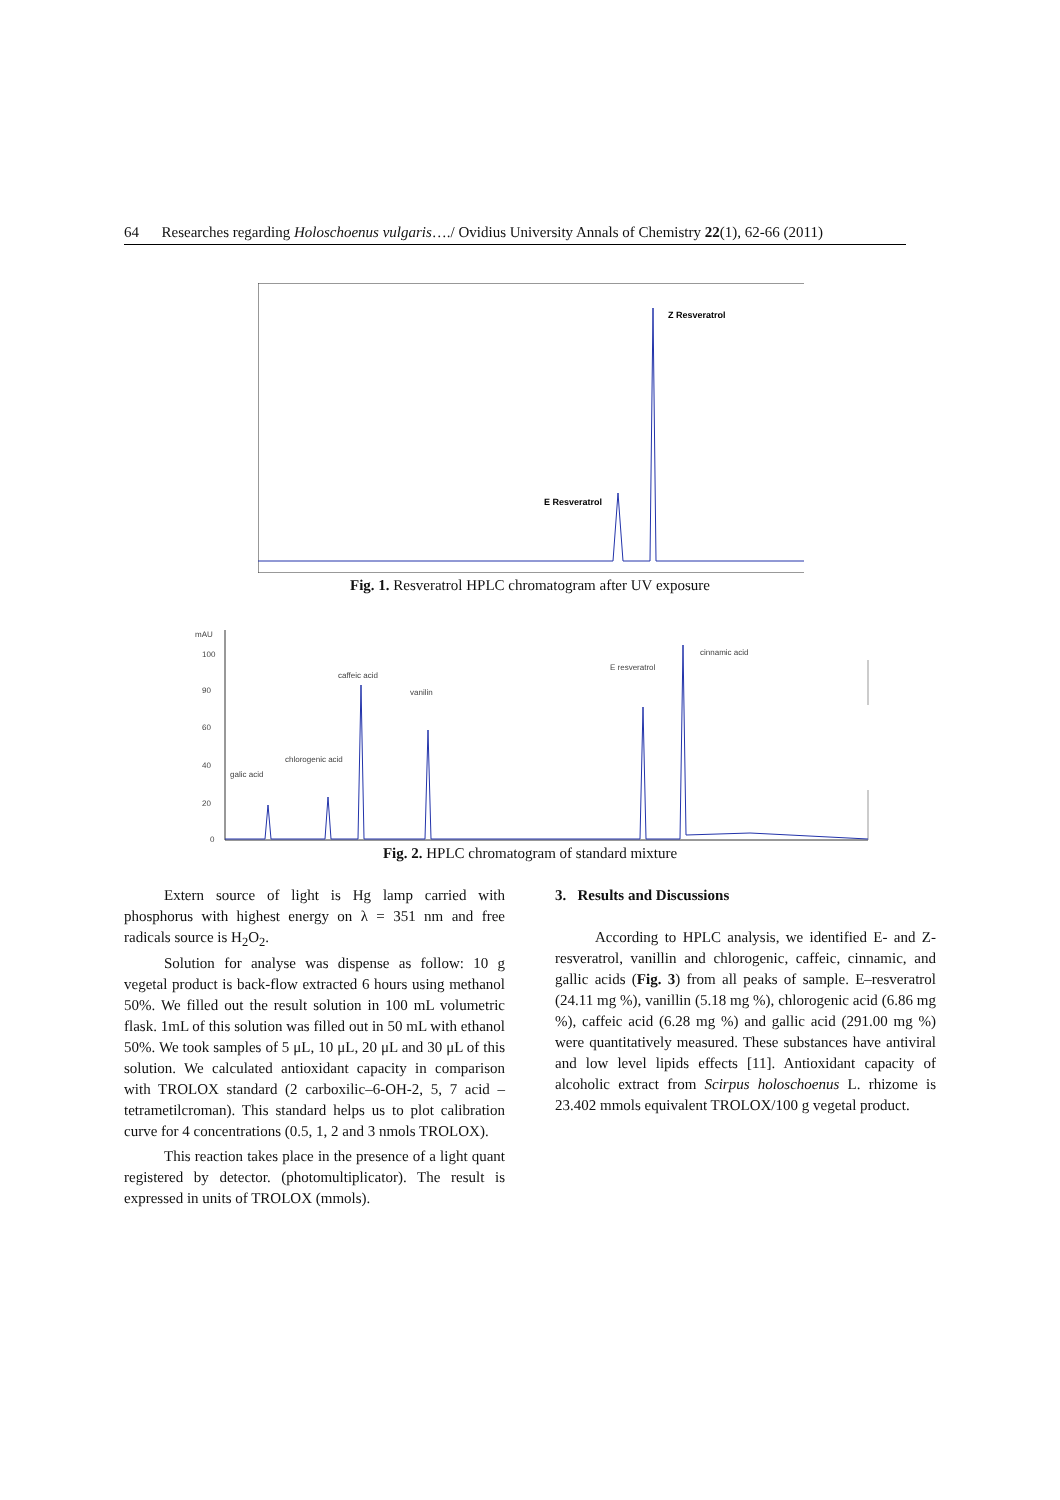64 Researches regarding Holoschoenus vulgaris…./ Ovidius University Annals of Chemistry 22(1), 62-66 (2011)
Z Resveratrol
E Resveratrol
Fig. 1. Resveratrol HPLC chromatogram after UV exposure
mAU
100
90
60
40
20
0
galic acid
chlorogenic acid
caffeic acid
vanilin
E resveratrol
cinnamic acid
Fig. 2. HPLC chromatogram of standard mixture
Extern source of light is Hg lamp carried with phosphorus with highest energy on λ = 351 nm and free radicals source is H<sub>2</sub>O<sub>2</sub>.
Solution for analyse was dispense as follow: 10 g vegetal product is back-flow extracted 6 hours using methanol 50%. We filled out the result solution in 100 mL volumetric flask. 1mL of this solution was filled out in 50 mL with ethanol 50%. We took samples of 5 μL, 10 μL, 20 μL and 30 μL of this solution. We calculated antioxidant capacity in comparison with TROLOX standard (2 carboxilic–6-OH-2, 5, 7 acid – tetrametilcroman). This standard helps us to plot calibration curve for 4 concentrations (0.5, 1, 2 and 3 nmols TROLOX).
This reaction takes place in the presence of a light quant registered by detector. (photomultiplicator). The result is expressed in units of TROLOX (mmols).
3. Results and Discussions
According to HPLC analysis, we identified E- and Z-resveratrol, vanillin and chlorogenic, caffeic, cinnamic, and gallic acids (Fig. 3) from all peaks of sample. E–resveratrol (24.11 mg %), vanillin (5.18 mg %), chlorogenic acid (6.86 mg %), caffeic acid (6.28 mg %) and gallic acid (291.00 mg %) were quantitatively measured. These substances have antiviral and low level lipids effects [11]. Antioxidant capacity of alcoholic extract from Scirpus holoschoenus L. rhizome is 23.402 mmols equivalent TROLOX/100 g vegetal product.